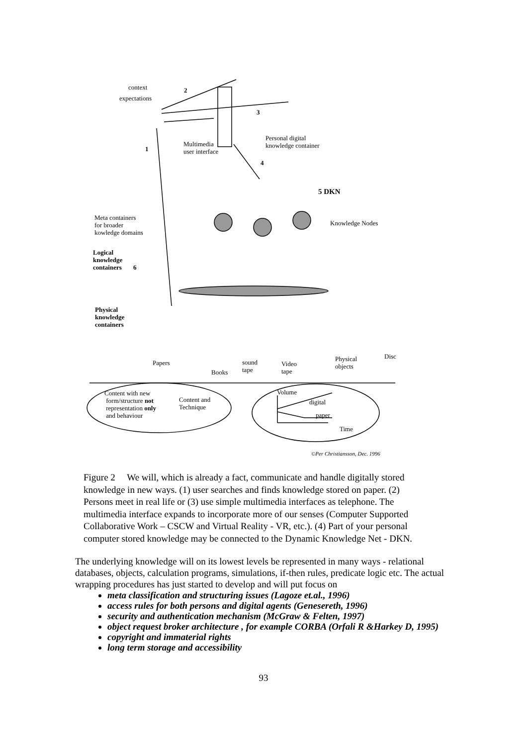context
expectations
2
3
1
Multimedia
user interface
Personal digital
knowledge container
4
5 DKN
Meta containers
for broader
kowledge domains
Knowledge Nodes
Logical
knowledge
containers 6
Physical
knowledge
containers
Papers
Books
sound
tape
Video
tape
Physical
objects
Disc
Content with new
form/structure not
representation only
and behaviour
Content and
Technique
Volume
digital
paper
Time
©Per Christiansson, Dec. 1996
Figure 2 We will, which is already a fact, communicate and handle digitally stored knowledge in new ways. (1) user searches and finds knowledge stored on paper. (2) Persons meet in real life or (3) use simple multimedia interfaces as telephone. The multimedia interface expands to incorporate more of our senses (Computer Supported Collaborative Work – CSCW and Virtual Reality - VR, etc.). (4) Part of your personal computer stored knowledge may be connected to the Dynamic Knowledge Net - DKN.
The underlying knowledge will on its lowest levels be represented in many ways - relational databases, objects, calculation programs, simulations, if-then rules, predicate logic etc. The actual wrapping procedures has just started to develop and will put focus on
meta classification and structuring issues (Lagoze et.al., 1996)
access rules for both persons and digital agents (Genesereth, 1996)
security and authentication mechanism (McGraw & Felten, 1997)
object request broker architecture , for example CORBA (Orfali R &Harkey D, 1995)
copyright and immaterial rights
long term storage and accessibility
93